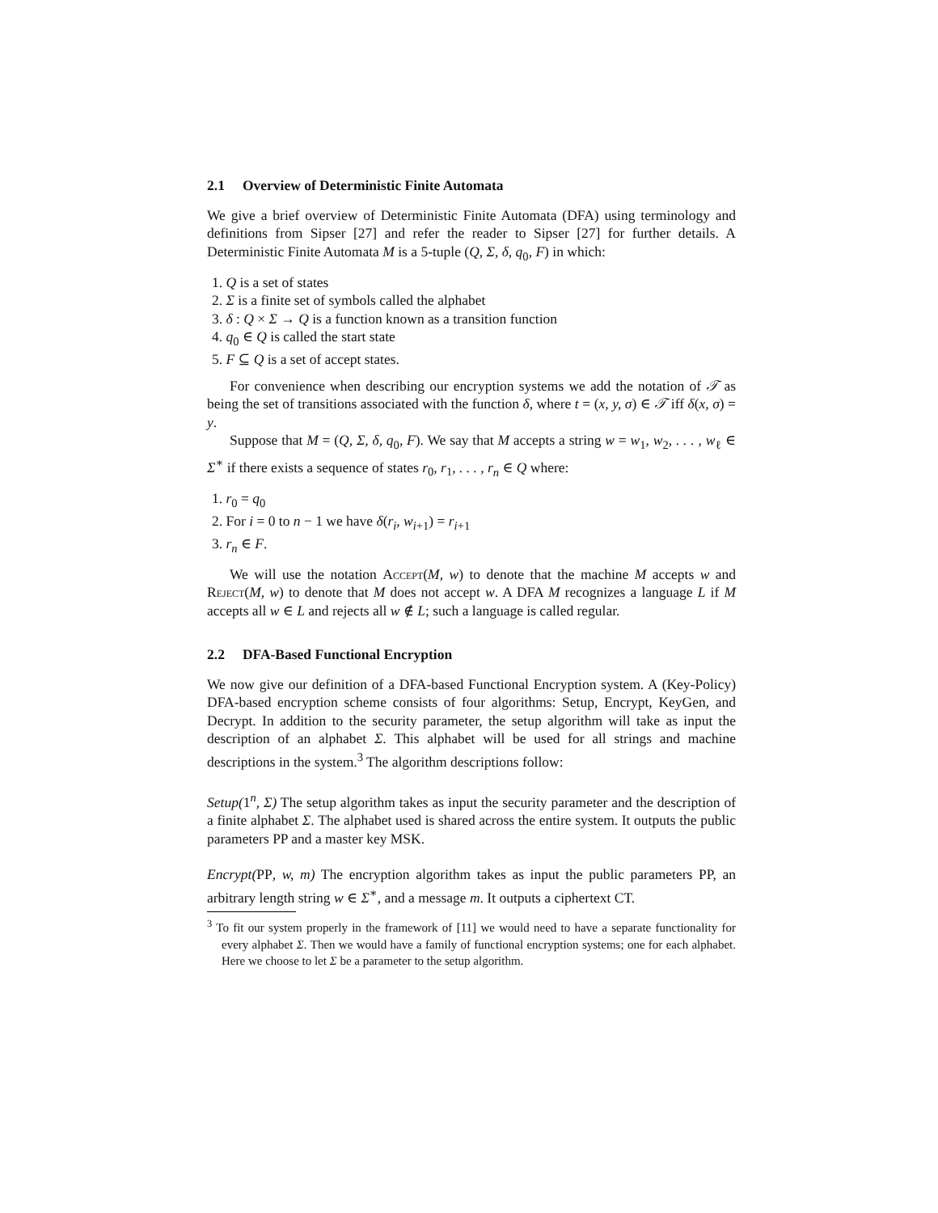2.1 Overview of Deterministic Finite Automata
We give a brief overview of Deterministic Finite Automata (DFA) using terminology and definitions from Sipser [27] and refer the reader to Sipser [27] for further details. A Deterministic Finite Automata M is a 5-tuple (Q, Σ, δ, q<sub>0</sub>, F) in which:
1. Q is a set of states
2. Σ is a finite set of symbols called the alphabet
3. δ : Q × Σ → Q is a function known as a transition function
4. q<sub>0</sub> ∈ Q is called the start state
5. F ⊆ Q is a set of accept states.
For convenience when describing our encryption systems we add the notation of 𝒯 as being the set of transitions associated with the function δ, where t = (x, y, σ) ∈ 𝒯 iff δ(x, σ) = y.
Suppose that M = (Q, Σ, δ, q<sub>0</sub>, F). We say that M accepts a string w = w<sub>1</sub>, w<sub>2</sub>, . . . , w<sub>ℓ</sub> ∈ Σ<sup>∗</sup> if there exists a sequence of states r<sub>0</sub>, r<sub>1</sub>, . . . , r<sub>n</sub> ∈ Q where:
1. r<sub>0</sub> = q<sub>0</sub>
2. For i = 0 to n − 1 we have δ(r<sub>i</sub>, w<sub>i+1</sub>) = r<sub>i+1</sub>
3. r<sub>n</sub> ∈ F.
We will use the notation Accept(M, w) to denote that the machine M accepts w and Reject(M, w) to denote that M does not accept w. A DFA M recognizes a language L if M accepts all w ∈ L and rejects all w ∉ L; such a language is called regular.
2.2 DFA-Based Functional Encryption
We now give our definition of a DFA-based Functional Encryption system. A (Key-Policy) DFA-based encryption scheme consists of four algorithms: Setup, Encrypt, KeyGen, and Decrypt. In addition to the security parameter, the setup algorithm will take as input the description of an alphabet Σ. This alphabet will be used for all strings and machine descriptions in the system.<sup>3</sup> The algorithm descriptions follow:
Setup(1<sup>n</sup>, Σ) The setup algorithm takes as input the security parameter and the description of a finite alphabet Σ. The alphabet used is shared across the entire system. It outputs the public parameters PP and a master key MSK.
Encrypt(PP, w, m) The encryption algorithm takes as input the public parameters PP, an arbitrary length string w ∈ Σ<sup>∗</sup>, and a message m. It outputs a ciphertext CT.
<sup>3</sup> To fit our system properly in the framework of [11] we would need to have a separate functionality for every alphabet Σ. Then we would have a family of functional encryption systems; one for each alphabet. Here we choose to let Σ be a parameter to the setup algorithm.